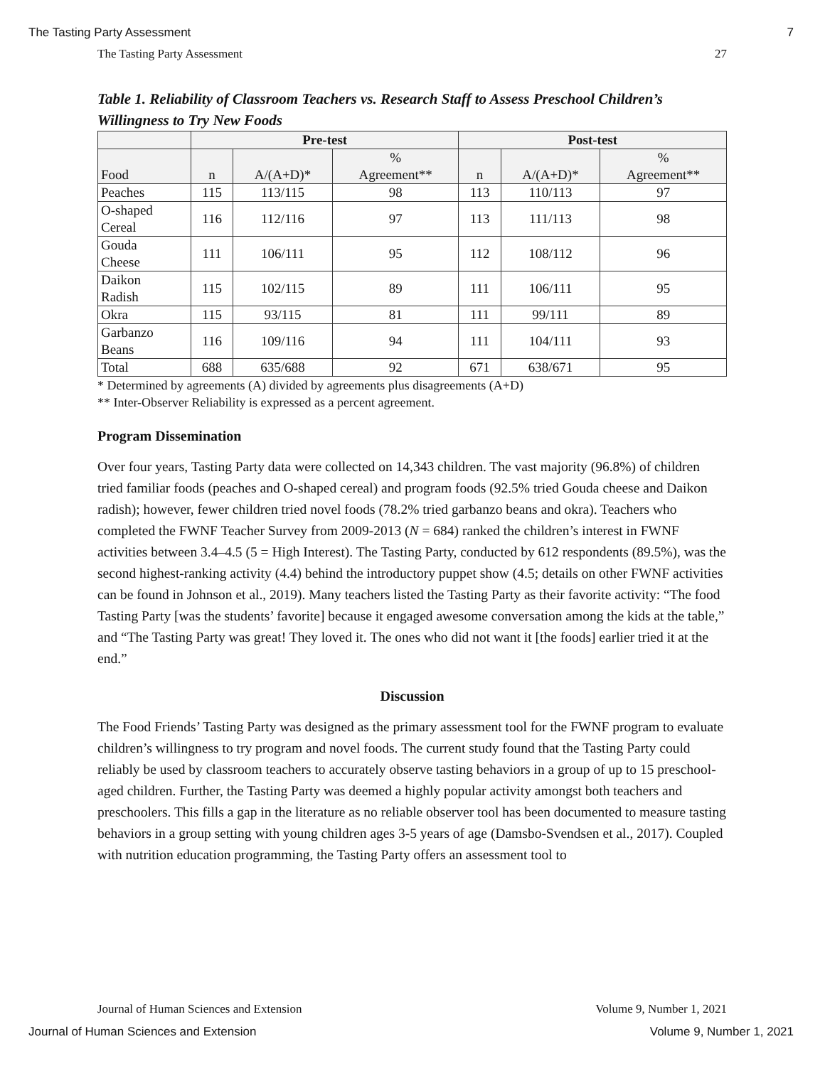The Tasting Party Assessment 7
The Tasting Party Assessment 27
Table 1. Reliability of Classroom Teachers vs. Research Staff to Assess Preschool Children’s Willingness to Try New Foods
| | Pre-test | | | Post-test | | |
| --- | --- | --- | --- | --- | --- | --- |
| Food | n | A/(A+D)* | % Agreement** | n | A/(A+D)* | % Agreement** |
| Peaches | 115 | 113/115 | 98 | 113 | 110/113 | 97 |
| O-shaped Cereal | 116 | 112/116 | 97 | 113 | 111/113 | 98 |
| Gouda Cheese | 111 | 106/111 | 95 | 112 | 108/112 | 96 |
| Daikon Radish | 115 | 102/115 | 89 | 111 | 106/111 | 95 |
| Okra | 115 | 93/115 | 81 | 111 | 99/111 | 89 |
| Garbanzo Beans | 116 | 109/116 | 94 | 111 | 104/111 | 93 |
| Total | 688 | 635/688 | 92 | 671 | 638/671 | 95 |
* Determined by agreements (A) divided by agreements plus disagreements (A+D)
** Inter-Observer Reliability is expressed as a percent agreement.
Program Dissemination
Over four years, Tasting Party data were collected on 14,343 children. The vast majority (96.8%) of children tried familiar foods (peaches and O-shaped cereal) and program foods (92.5% tried Gouda cheese and Daikon radish); however, fewer children tried novel foods (78.2% tried garbanzo beans and okra). Teachers who completed the FWNF Teacher Survey from 2009-2013 (N = 684) ranked the children’s interest in FWNF activities between 3.4–4.5 (5 = High Interest). The Tasting Party, conducted by 612 respondents (89.5%), was the second highest-ranking activity (4.4) behind the introductory puppet show (4.5; details on other FWNF activities can be found in Johnson et al., 2019). Many teachers listed the Tasting Party as their favorite activity: “The food Tasting Party [was the students’ favorite] because it engaged awesome conversation among the kids at the table,” and “The Tasting Party was great! They loved it. The ones who did not want it [the foods] earlier tried it at the end.”
Discussion
The Food Friends’ Tasting Party was designed as the primary assessment tool for the FWNF program to evaluate children’s willingness to try program and novel foods. The current study found that the Tasting Party could reliably be used by classroom teachers to accurately observe tasting behaviors in a group of up to 15 preschool-aged children. Further, the Tasting Party was deemed a highly popular activity amongst both teachers and preschoolers. This fills a gap in the literature as no reliable observer tool has been documented to measure tasting behaviors in a group setting with young children ages 3-5 years of age (Damsbo-Svendsen et al., 2017). Coupled with nutrition education programming, the Tasting Party offers an assessment tool to
Journal of Human Sciences and Extension Volume 9, Number 1, 2021
Journal of Human Sciences and Extension Volume 9, Number 1, 2021